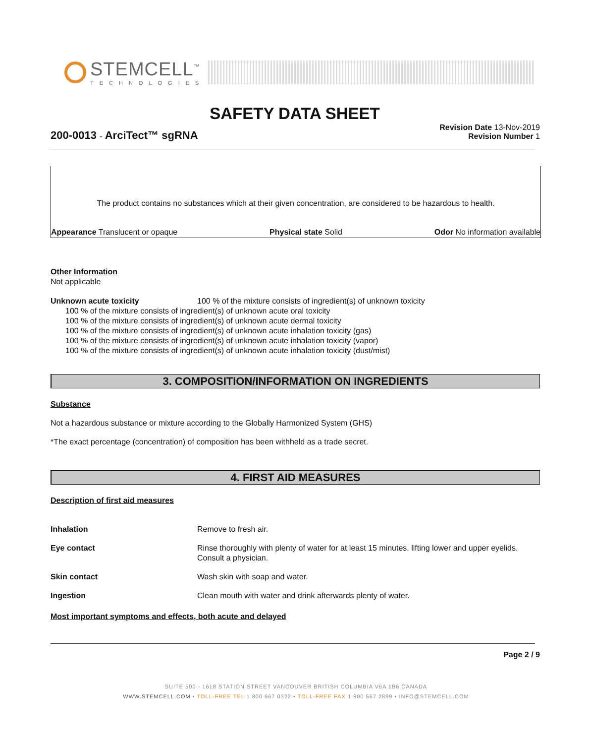STEMCELL<sup>™</sup>
TECHNOLOGIES
SAFETY DATA SHEET
Revision Date 13-Nov-2019
Revision Number 1
200-0013 - ArciTect™ sgRNA
The product contains no substances which at their given concentration, are considered to be hazardous to health.
Appearance Translucent or opaque Physical state Solid Odor No information available
Other Information
Not applicable
Unknown acute toxicity 100 % of the mixture consists of ingredient(s) of unknown toxicity
100 % of the mixture consists of ingredient(s) of unknown acute oral toxicity
100 % of the mixture consists of ingredient(s) of unknown acute dermal toxicity
100 % of the mixture consists of ingredient(s) of unknown acute inhalation toxicity (gas)
100 % of the mixture consists of ingredient(s) of unknown acute inhalation toxicity (vapor)
100 % of the mixture consists of ingredient(s) of unknown acute inhalation toxicity (dust/mist)
3. COMPOSITION/INFORMATION ON INGREDIENTS
Substance
Not a hazardous substance or mixture according to the Globally Harmonized System (GHS)
*The exact percentage (concentration) of composition has been withheld as a trade secret.
4. FIRST AID MEASURES
Description of first aid measures
Inhalation Remove to fresh air.
Eye contact Rinse thoroughly with plenty of water for at least 15 minutes, lifting lower and upper eyelids. Consult a physician.
Skin contact Wash skin with soap and water.
Ingestion Clean mouth with water and drink afterwards plenty of water.
Most important symptoms and effects, both acute and delayed
Page 2 / 9
SUITE 500 - 1618 STATION STREET VANCOUVER BRITISH COLUMBIA V6A 1B6 CANADA
WWW.STEMCELL.COM • TOLL-FREE TEL 1 800 667 0322 • TOLL-FREE FAX 1 800 567 2899 • INFO@STEMCELL.COM